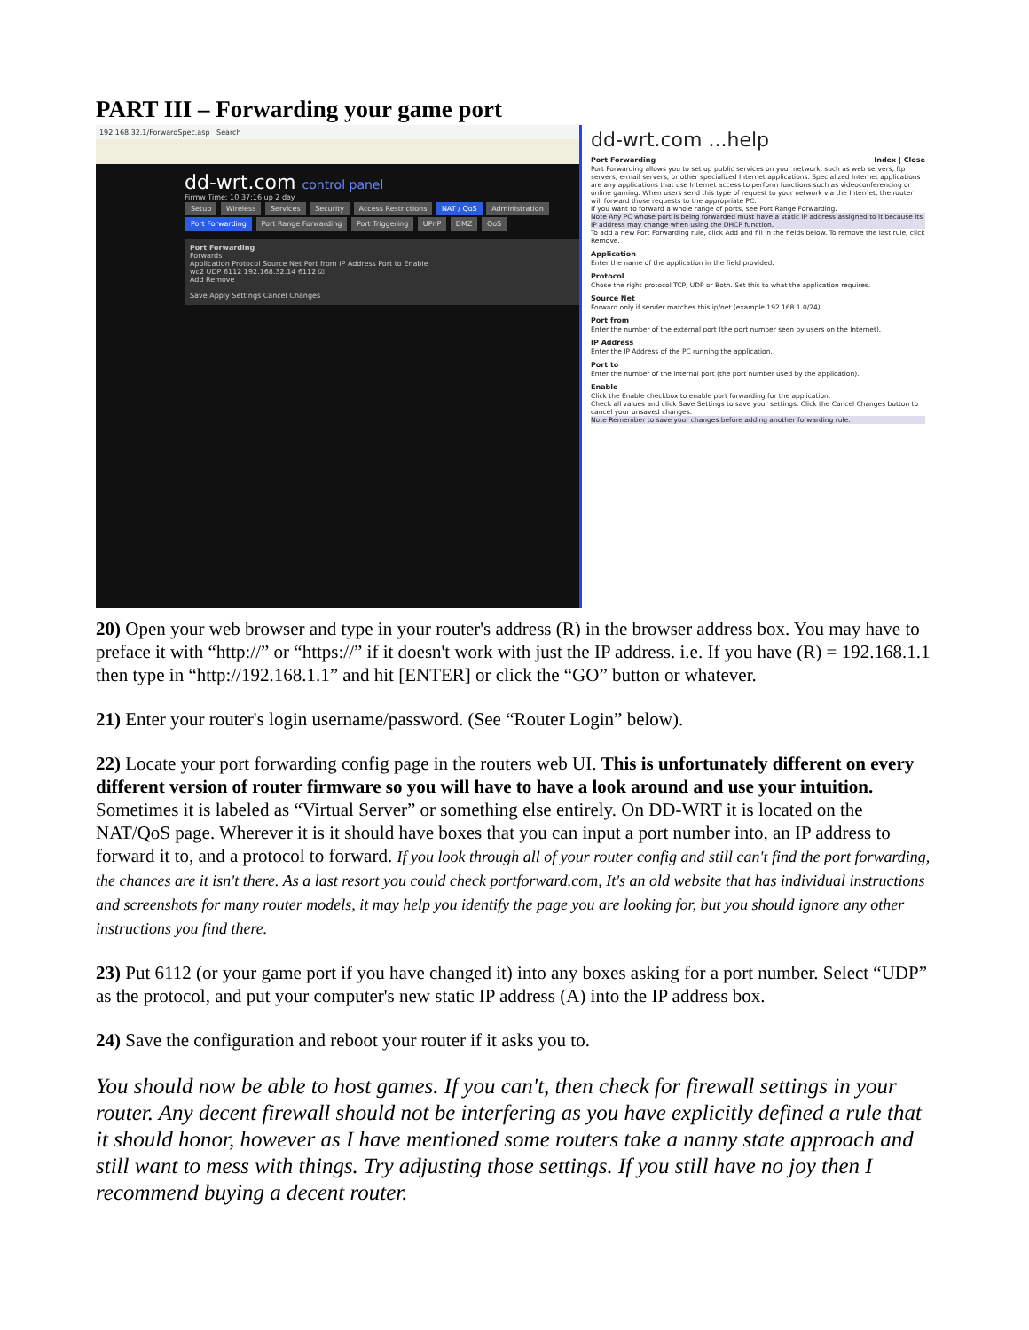PART III – Forwarding your game port
192.168.32.1/ForwardSpec.asp Search
dd-wrt.com control panel
Firmw Time: 10:37:16 up 2 day
Setup Wireless Services Security Access Restrictions NAT / QoS Administration
Port Forwarding Port Range Forwarding Port Triggering UPnP DMZ QoS
Port Forwarding
Forwards
Application Protocol Source Net Port from IP Address Port to Enable
wc2 UDP 6112 192.168.32.14 6112 ☑
Add Remove
Save Apply Settings Cancel Changes
dd-wrt.com ...help
Port Forwarding Index | Close
Port Forwarding allows you to set up public services on your network, such as web servers, ftp servers, e-mail servers, or other specialized Internet applications. Specialized Internet applications are any applications that use Internet access to perform functions such as videoconferencing or online gaming. When users send this type of request to your network via the Internet, the router will forward those requests to the appropriate PC.
If you want to forward a whole range of ports, see Port Range Forwarding.
Note Any PC whose port is being forwarded must have a static IP address assigned to it because its IP address may change when using the DHCP function.
To add a new Port Forwarding rule, click Add and fill in the fields below. To remove the last rule, click Remove.
Application
Enter the name of the application in the field provided.
Protocol
Chose the right protocol TCP, UDP or Both. Set this to what the application requires.
Source Net
Forward only if sender matches this ip/net (example 192.168.1.0/24).
Port from
Enter the number of the external port (the port number seen by users on the Internet).
IP Address
Enter the IP Address of the PC running the application.
Port to
Enter the number of the internal port (the port number used by the application).
Enable
Click the Enable checkbox to enable port forwarding for the application.
Check all values and click Save Settings to save your settings. Click the Cancel Changes button to cancel your unsaved changes.
Note Remember to save your changes before adding another forwarding rule.
20) Open your web browser and type in your router's address (R) in the browser address box. You may have to preface it with “http://” or “https://” if it doesn't work with just the IP address. i.e. If you have (R) = 192.168.1.1 then type in “http://192.168.1.1” and hit [ENTER] or click the “GO” button or whatever.
21) Enter your router's login username/password. (See “Router Login” below).
22) Locate your port forwarding config page in the routers web UI. This is unfortunately different on every different version of router firmware so you will have to have a look around and use your intuition. Sometimes it is labeled as “Virtual Server” or something else entirely. On DD-WRT it is located on the NAT/QoS page. Wherever it is it should have boxes that you can input a port number into, an IP address to forward it to, and a protocol to forward. If you look through all of your router config and still can't find the port forwarding, the chances are it isn't there. As a last resort you could check portforward.com, It's an old website that has individual instructions and screenshots for many router models, it may help you identify the page you are looking for, but you should ignore any other instructions you find there.
23) Put 6112 (or your game port if you have changed it) into any boxes asking for a port number. Select “UDP” as the protocol, and put your computer's new static IP address (A) into the IP address box.
24) Save the configuration and reboot your router if it asks you to.
You should now be able to host games. If you can't, then check for firewall settings in your router. Any decent firewall should not be interfering as you have explicitly defined a rule that it should honor, however as I have mentioned some routers take a nanny state approach and still want to mess with things. Try adjusting those settings. If you still have no joy then I recommend buying a decent router.